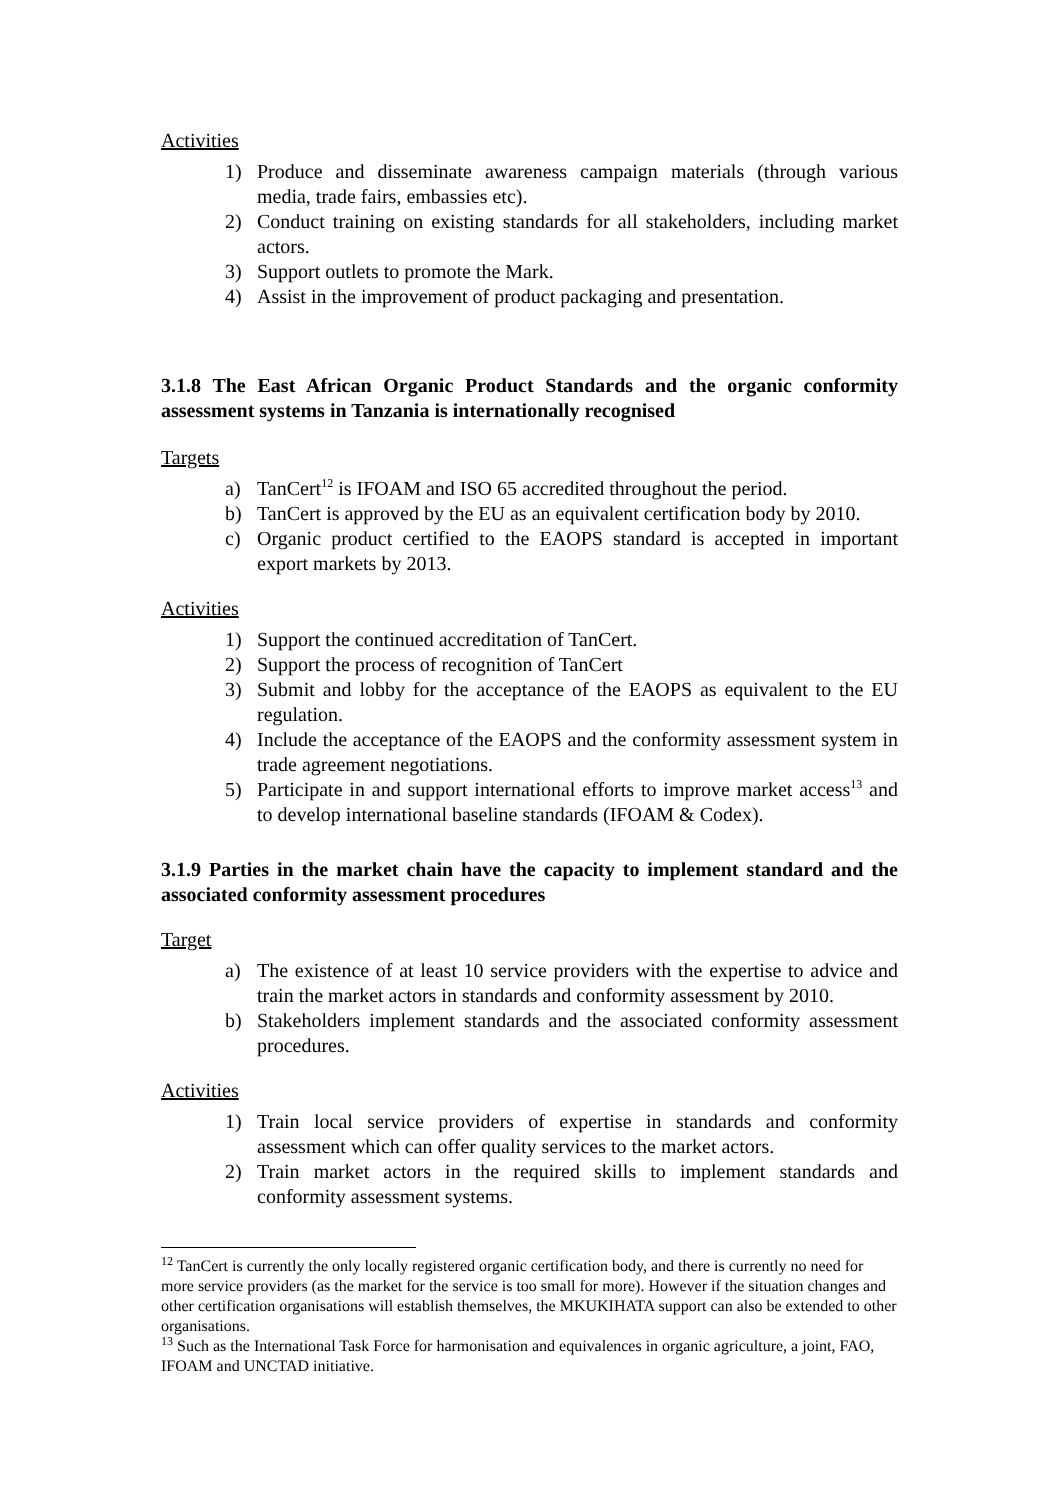Activities
1) Produce and disseminate awareness campaign materials (through various media, trade fairs, embassies etc).
2) Conduct training on existing standards for all stakeholders, including market actors.
3) Support outlets to promote the Mark.
4) Assist in the improvement of product packaging and presentation.
3.1.8 The East African Organic Product Standards and the organic conformity assessment systems in Tanzania is internationally recognised
Targets
a) TanCert<sup>12</sup> is IFOAM and ISO 65 accredited throughout the period.
b) TanCert is approved by the EU as an equivalent certification body by 2010.
c) Organic product certified to the EAOPS standard is accepted in important export markets by 2013.
Activities
1) Support the continued accreditation of TanCert.
2) Support the process of recognition of TanCert
3) Submit and lobby for the acceptance of the EAOPS as equivalent to the EU regulation.
4) Include the acceptance of the EAOPS and the conformity assessment system in trade agreement negotiations.
5) Participate in and support international efforts to improve market access<sup>13</sup> and to develop international baseline standards (IFOAM & Codex).
3.1.9 Parties in the market chain have the capacity to implement standard and the associated conformity assessment procedures
Target
a) The existence of at least 10 service providers with the expertise to advice and train the market actors in standards and conformity assessment by 2010.
b) Stakeholders implement standards and the associated conformity assessment procedures.
Activities
1) Train local service providers of expertise in standards and conformity assessment which can offer quality services to the market actors.
2) Train market actors in the required skills to implement standards and conformity assessment systems.
<sup>12</sup> TanCert is currently the only locally registered organic certification body, and there is currently no need for more service providers (as the market for the service is too small for more). However if the situation changes and other certification organisations will establish themselves, the MKUKIHATA support can also be extended to other organisations.
<sup>13</sup> Such as the International Task Force for harmonisation and equivalences in organic agriculture, a joint, FAO, IFOAM and UNCTAD initiative.